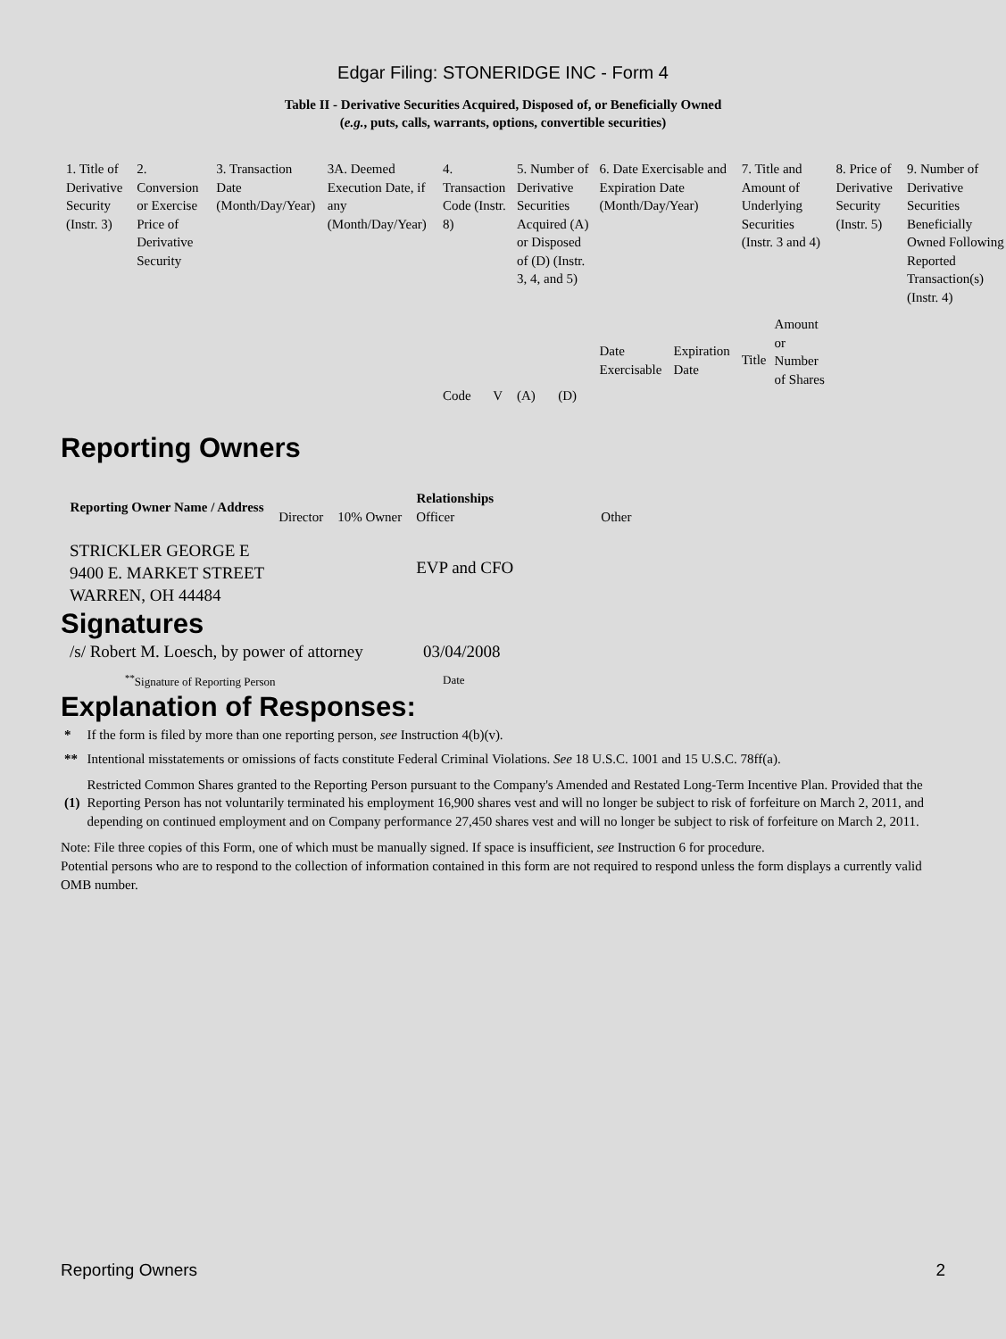Edgar Filing: STONERIDGE INC - Form 4
Table II - Derivative Securities Acquired, Disposed of, or Beneficially Owned
(e.g., puts, calls, warrants, options, convertible securities)
| 1. Title of Derivative Security (Instr. 3) | 2. Conversion or Exercise Price of Derivative Security | 3. Transaction Date (Month/Day/Year) | 3A. Deemed Execution Date, if any (Month/Day/Year) | 4. Transaction Code (Instr. 8) | | 5. Number of Derivative Securities Acquired (A) or Disposed of (D) (Instr. 3, 4, and 5) | | 6. Date Exercisable and Expiration Date (Month/Day/Year) | | 7. Title and Amount of Underlying Securities (Instr. 3 and 4) | | 8. Price of Derivative Security (Instr. 5) | 9. Number of Derivative Securities Beneficially Owned Following Reported Transaction(s) (Instr. 4) |
| | | | | Code | V | (A) | (D) | Date Exercisable | Expiration Date | Title | Amount or Number of Shares | | |
Reporting Owners
| Reporting Owner Name / Address | Relationships | | | |
| --- | --- | --- | --- | --- |
| | Director | 10% Owner | Officer | Other |
| STRICKLER GEORGE E 9400 E. MARKET STREET WARREN, OH 44484 | | | EVP and CFO | |
Signatures
| /s/ Robert M. Loesch, by power of attorney | 03/04/2008 |
| <sup>**</sup> Signature of Reporting Person | Date |
Explanation of Responses:
| * | If the form is filed by more than one reporting person, see Instruction 4(b)(v). |
| ** | Intentional misstatements or omissions of facts constitute Federal Criminal Violations. See 18 U.S.C. 1001 and 15 U.S.C. 78ff(a). |
| (1) | Restricted Common Shares granted to the Reporting Person pursuant to the Company's Amended and Restated Long-Term Incentive Plan. Provided that the Reporting Person has not voluntarily terminated his employment 16,900 shares vest and will no longer be subject to risk of forfeiture on March 2, 2011, and depending on continued employment and on Company performance 27,450 shares vest and will no longer be subject to risk of forfeiture on March 2, 2011. |
Note: File three copies of this Form, one of which must be manually signed. If space is insufficient, see Instruction 6 for procedure.
Potential persons who are to respond to the collection of information contained in this form are not required to respond unless the form displays a currently valid OMB number.
Reporting Owners 2